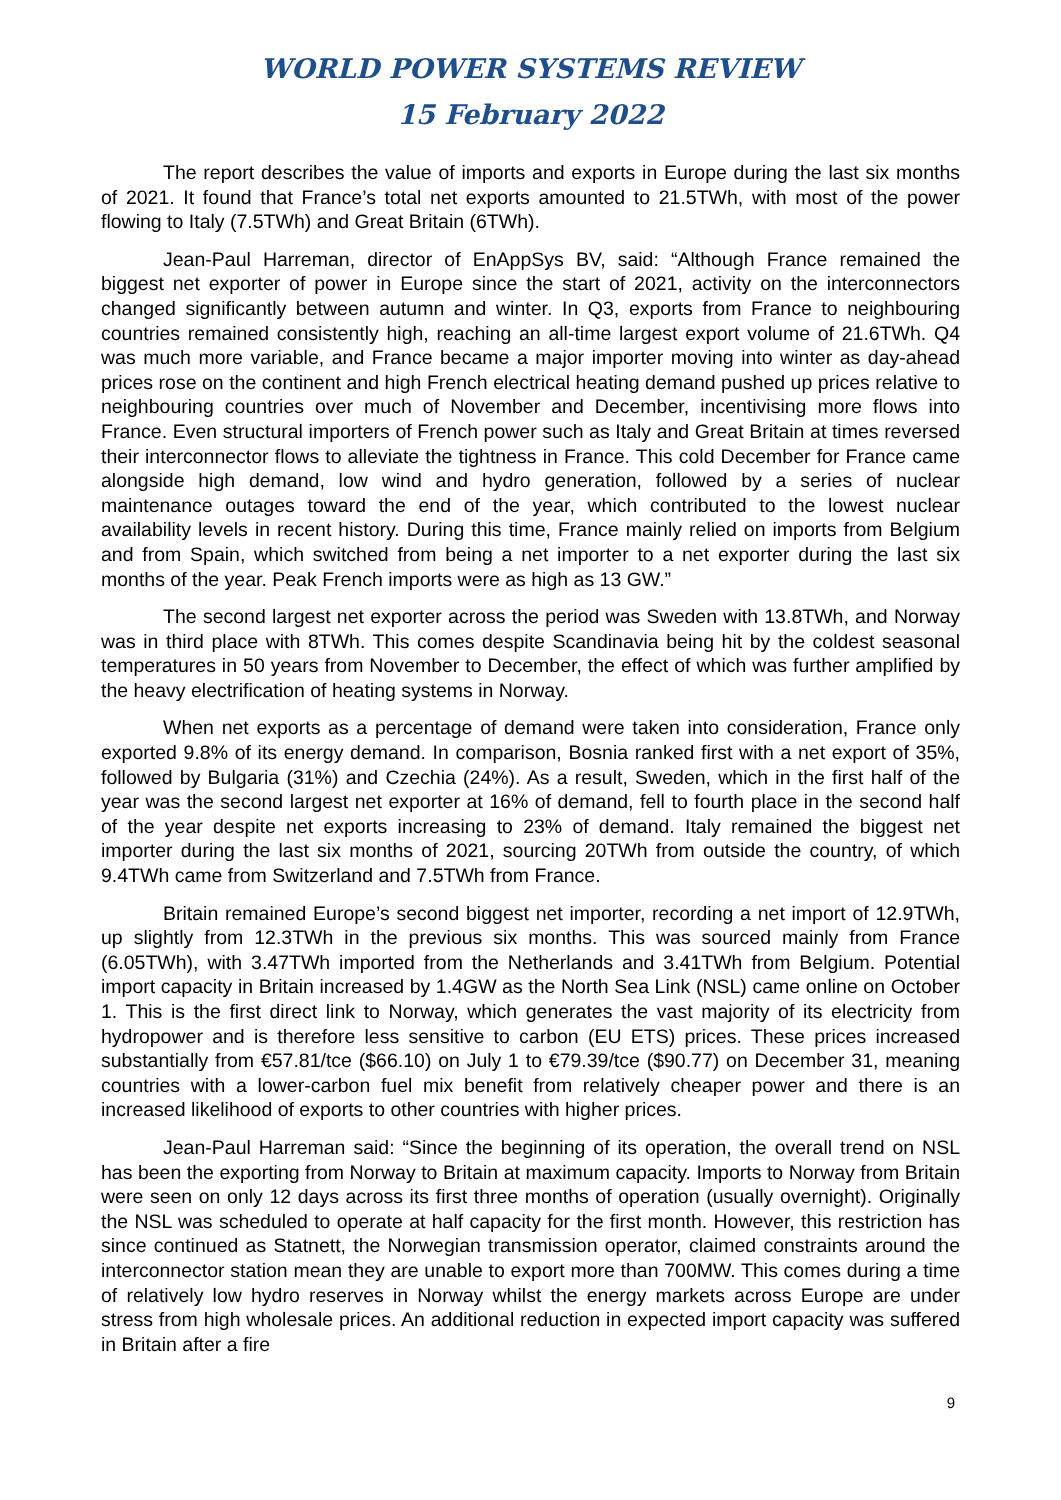WORLD POWER SYSTEMS REVIEW
15 February 2022
The report describes the value of imports and exports in Europe during the last six months of 2021. It found that France’s total net exports amounted to 21.5TWh, with most of the power flowing to Italy (7.5TWh) and Great Britain (6TWh).
Jean-Paul Harreman, director of EnAppSys BV, said: “Although France remained the biggest net exporter of power in Europe since the start of 2021, activity on the interconnectors changed significantly between autumn and winter. In Q3, exports from France to neighbouring countries remained consistently high, reaching an all-time largest export volume of 21.6TWh. Q4 was much more variable, and France became a major importer moving into winter as day-ahead prices rose on the continent and high French electrical heating demand pushed up prices relative to neighbouring countries over much of November and December, incentivising more flows into France. Even structural importers of French power such as Italy and Great Britain at times reversed their interconnector flows to alleviate the tightness in France. This cold December for France came alongside high demand, low wind and hydro generation, followed by a series of nuclear maintenance outages toward the end of the year, which contributed to the lowest nuclear availability levels in recent history. During this time, France mainly relied on imports from Belgium and from Spain, which switched from being a net importer to a net exporter during the last six months of the year. Peak French imports were as high as 13 GW.”
The second largest net exporter across the period was Sweden with 13.8TWh, and Norway was in third place with 8TWh. This comes despite Scandinavia being hit by the coldest seasonal temperatures in 50 years from November to December, the effect of which was further amplified by the heavy electrification of heating systems in Norway.
When net exports as a percentage of demand were taken into consideration, France only exported 9.8% of its energy demand. In comparison, Bosnia ranked first with a net export of 35%, followed by Bulgaria (31%) and Czechia (24%). As a result, Sweden, which in the first half of the year was the second largest net exporter at 16% of demand, fell to fourth place in the second half of the year despite net exports increasing to 23% of demand. Italy remained the biggest net importer during the last six months of 2021, sourcing 20TWh from outside the country, of which 9.4TWh came from Switzerland and 7.5TWh from France.
Britain remained Europe’s second biggest net importer, recording a net import of 12.9TWh, up slightly from 12.3TWh in the previous six months. This was sourced mainly from France (6.05TWh), with 3.47TWh imported from the Netherlands and 3.41TWh from Belgium. Potential import capacity in Britain increased by 1.4GW as the North Sea Link (NSL) came online on October 1. This is the first direct link to Norway, which generates the vast majority of its electricity from hydropower and is therefore less sensitive to carbon (EU ETS) prices. These prices increased substantially from €57.81/tce ($66.10) on July 1 to €79.39/tce ($90.77) on December 31, meaning countries with a lower-carbon fuel mix benefit from relatively cheaper power and there is an increased likelihood of exports to other countries with higher prices.
Jean-Paul Harreman said: “Since the beginning of its operation, the overall trend on NSL has been the exporting from Norway to Britain at maximum capacity. Imports to Norway from Britain were seen on only 12 days across its first three months of operation (usually overnight). Originally the NSL was scheduled to operate at half capacity for the first month. However, this restriction has since continued as Statnett, the Norwegian transmission operator, claimed constraints around the interconnector station mean they are unable to export more than 700MW. This comes during a time of relatively low hydro reserves in Norway whilst the energy markets across Europe are under stress from high wholesale prices. An additional reduction in expected import capacity was suffered in Britain after a fire
9